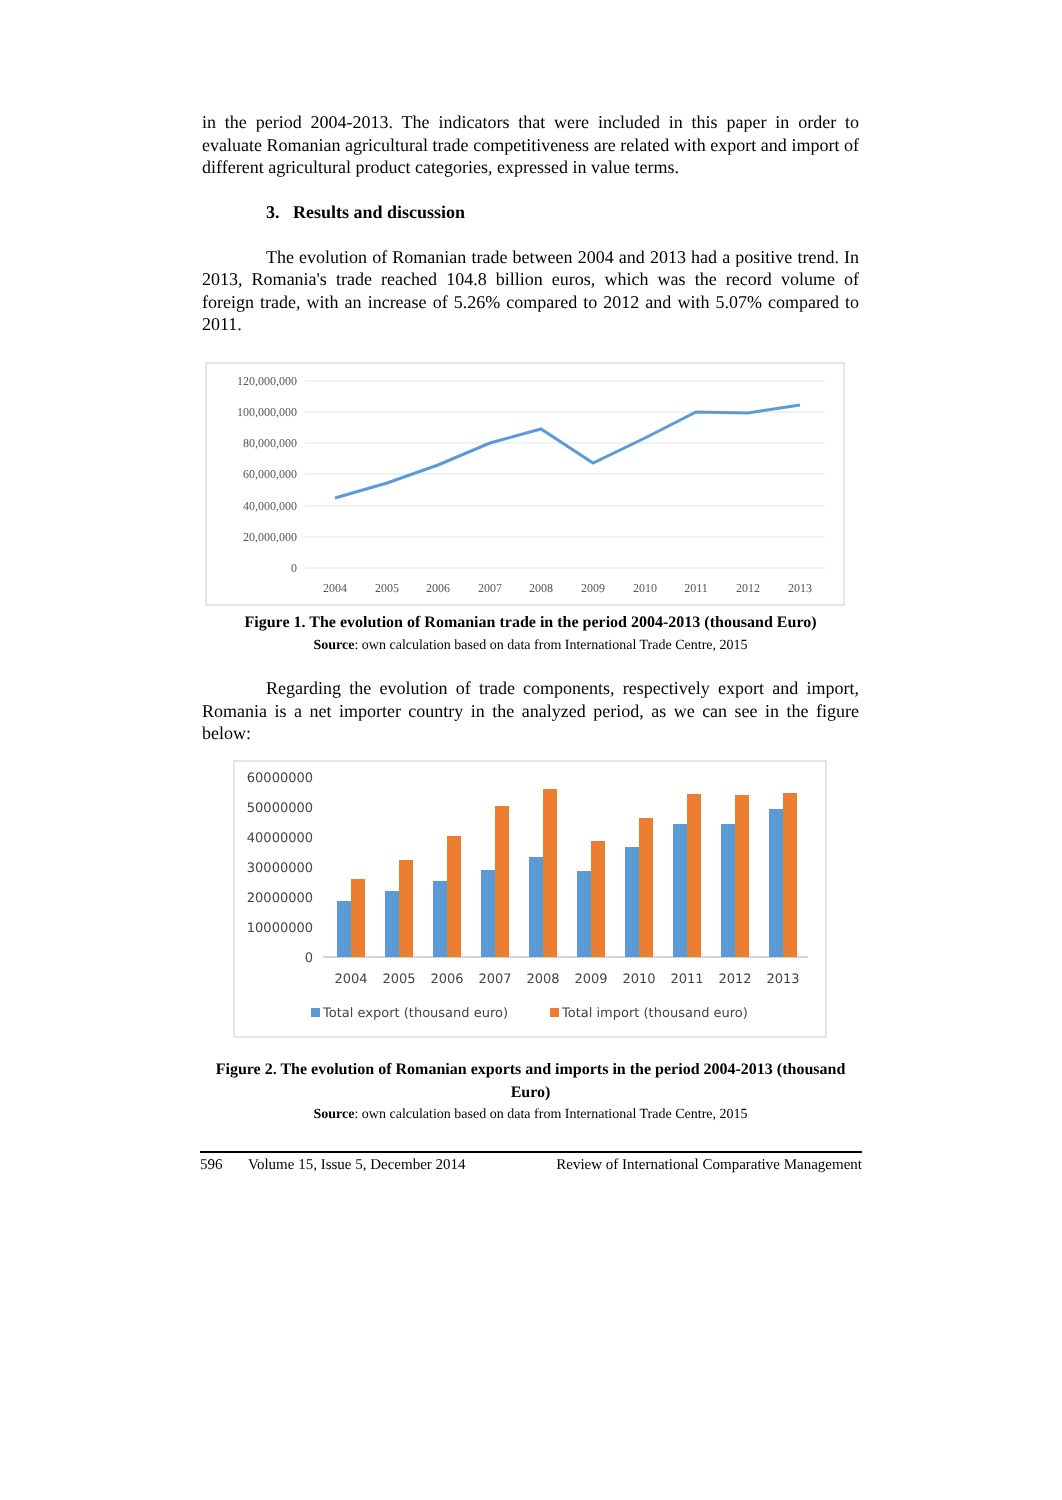in the period 2004-2013. The indicators that were included in this paper in order to evaluate Romanian agricultural trade competitiveness are related with export and import of different agricultural product categories, expressed in value terms.
3. Results and discussion
The evolution of Romanian trade between 2004 and 2013 had a positive trend. In 2013, Romania's trade reached 104.8 billion euros, which was the record volume of foreign trade, with an increase of 5.26% compared to 2012 and with 5.07% compared to 2011.
120,000,000
100,000,000
80,000,000
60,000,000
40,000,000
20,000,000
0
2004
2005
2006
2007
2008
2009
2010
2011
2012
2013
Figure 1. The evolution of Romanian trade in the period 2004-2013 (thousand Euro)
Source: own calculation based on data from International Trade Centre, 2015
Regarding the evolution of trade components, respectively export and import, Romania is a net importer country in the analyzed period, as we can see in the figure below:
60000000
50000000
40000000
30000000
20000000
10000000
0
2004
2005
2006
2007
2008
2009
2010
2011
2012
2013
Total export (thousand euro)
Total import (thousand euro)
Figure 2. The evolution of Romanian exports and imports in the period 2004-2013 (thousand Euro)
Source: own calculation based on data from International Trade Centre, 2015
596 Volume 15, Issue 5, December 2014 Review of International Comparative Management